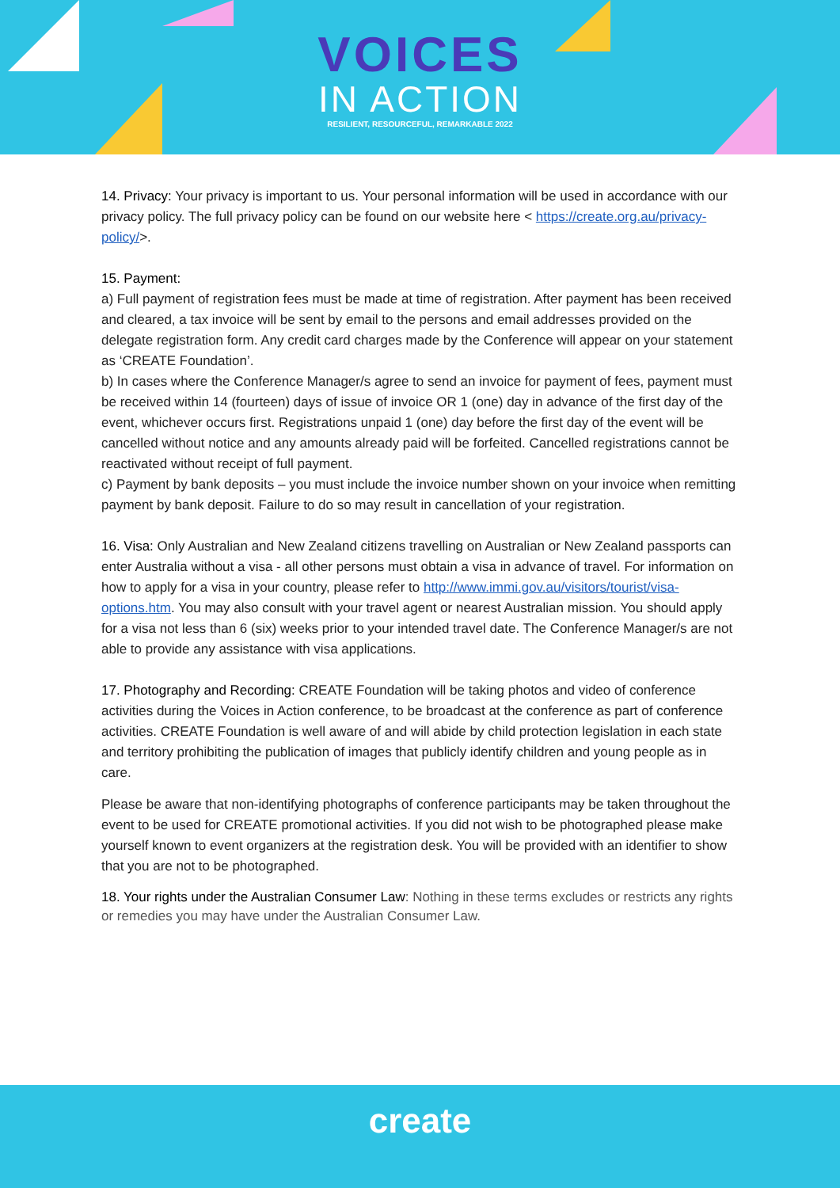VOICES
IN ACTION
RESILIENT, RESOURCEFUL, REMARKABLE 2022
14. Privacy: Your privacy is important to us. Your personal information will be used in accordance with our privacy policy. The full privacy policy can be found on our website here < https://create.org.au/privacy-policy/>.
15. Payment:
a) Full payment of registration fees must be made at time of registration. After payment has been received and cleared, a tax invoice will be sent by email to the persons and email addresses provided on the delegate registration form. Any credit card charges made by the Conference will appear on your statement as ‘CREATE Foundation’.
b) In cases where the Conference Manager/s agree to send an invoice for payment of fees, payment must be received within 14 (fourteen) days of issue of invoice OR 1 (one) day in advance of the first day of the event, whichever occurs first. Registrations unpaid 1 (one) day before the first day of the event will be cancelled without notice and any amounts already paid will be forfeited. Cancelled registrations cannot be reactivated without receipt of full payment.
c) Payment by bank deposits – you must include the invoice number shown on your invoice when remitting payment by bank deposit. Failure to do so may result in cancellation of your registration.
16. Visa: Only Australian and New Zealand citizens travelling on Australian or New Zealand passports can enter Australia without a visa - all other persons must obtain a visa in advance of travel. For information on how to apply for a visa in your country, please refer to http://www.immi.gov.au/visitors/tourist/visa-options.htm. You may also consult with your travel agent or nearest Australian mission. You should apply for a visa not less than 6 (six) weeks prior to your intended travel date. The Conference Manager/s are not able to provide any assistance with visa applications.
17. Photography and Recording: CREATE Foundation will be taking photos and video of conference activities during the Voices in Action conference, to be broadcast at the conference as part of conference activities. CREATE Foundation is well aware of and will abide by child protection legislation in each state and territory prohibiting the publication of images that publicly identify children and young people as in care.
Please be aware that non-identifying photographs of conference participants may be taken throughout the event to be used for CREATE promotional activities. If you did not wish to be photographed please make yourself known to event organizers at the registration desk. You will be provided with an identifier to show that you are not to be photographed.
18. Your rights under the Australian Consumer Law: Nothing in these terms excludes or restricts any rights or remedies you may have under the Australian Consumer Law.
create